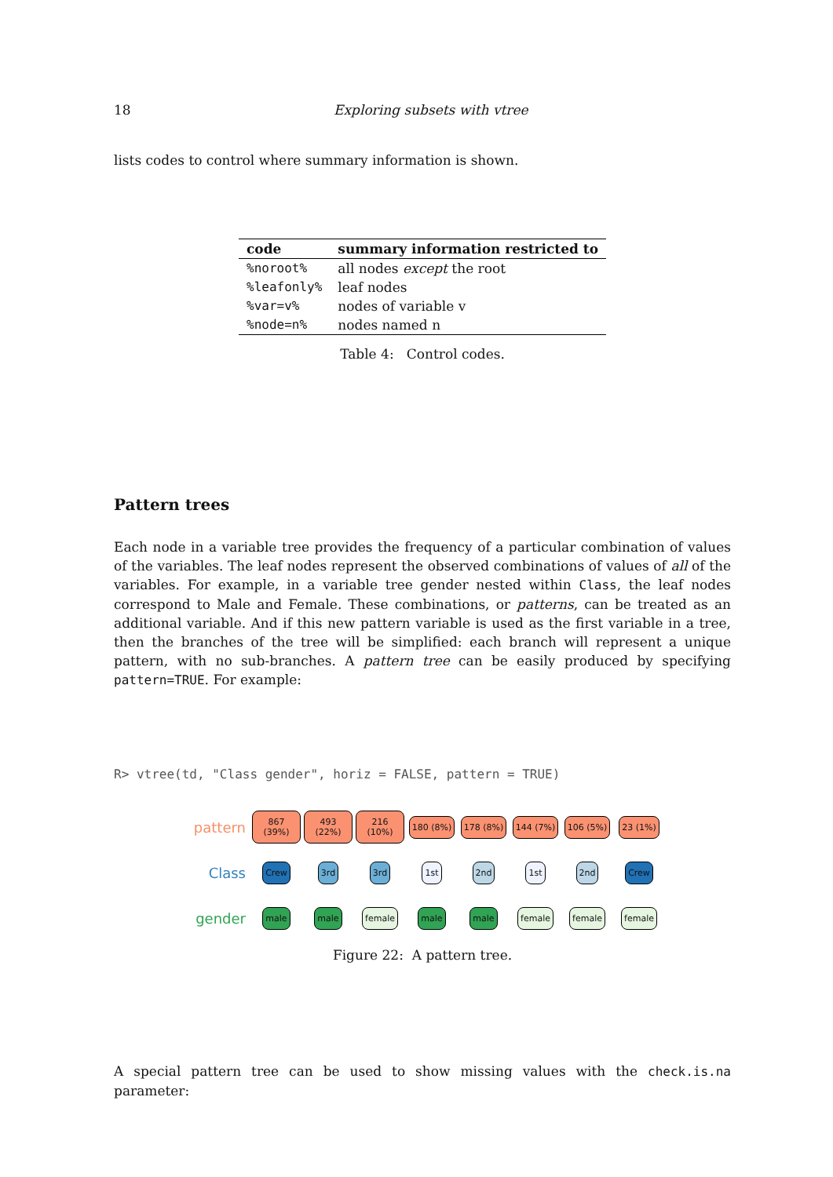18 Exploring subsets with vtree
lists codes to control where summary information is shown.
| code | summary information restricted to |
| --- | --- |
| %noroot% | all nodes except the root |
| %leafonly% | leaf nodes |
| %var=v% | nodes of variable v |
| %node=n% | nodes named n |
Table 4: Control codes.
Pattern trees
Each node in a variable tree provides the frequency of a particular combination of values of the variables. The leaf nodes represent the observed combinations of values of all of the variables. For example, in a variable tree gender nested within Class, the leaf nodes correspond to Male and Female. These combinations, or patterns, can be treated as an additional variable. And if this new pattern variable is used as the first variable in a tree, then the branches of the tree will be simplified: each branch will represent a unique pattern, with no sub-branches. A pattern tree can be easily produced by specifying pattern=TRUE. For example:
R> vtree(td, "Class gender", horiz = FALSE, pattern = TRUE)
pattern
867 (39%) 493 (22%) 216 (10%) 180 (8%) 178 (8%) 144 (7%) 106 (5%) 23 (1%)
Class
Crew 3rd 3rd 1st 2nd 1st 2nd Crew
gender
male male female male male female female female
Figure 22: A pattern tree.
A special pattern tree can be used to show missing values with the check.is.na parameter: